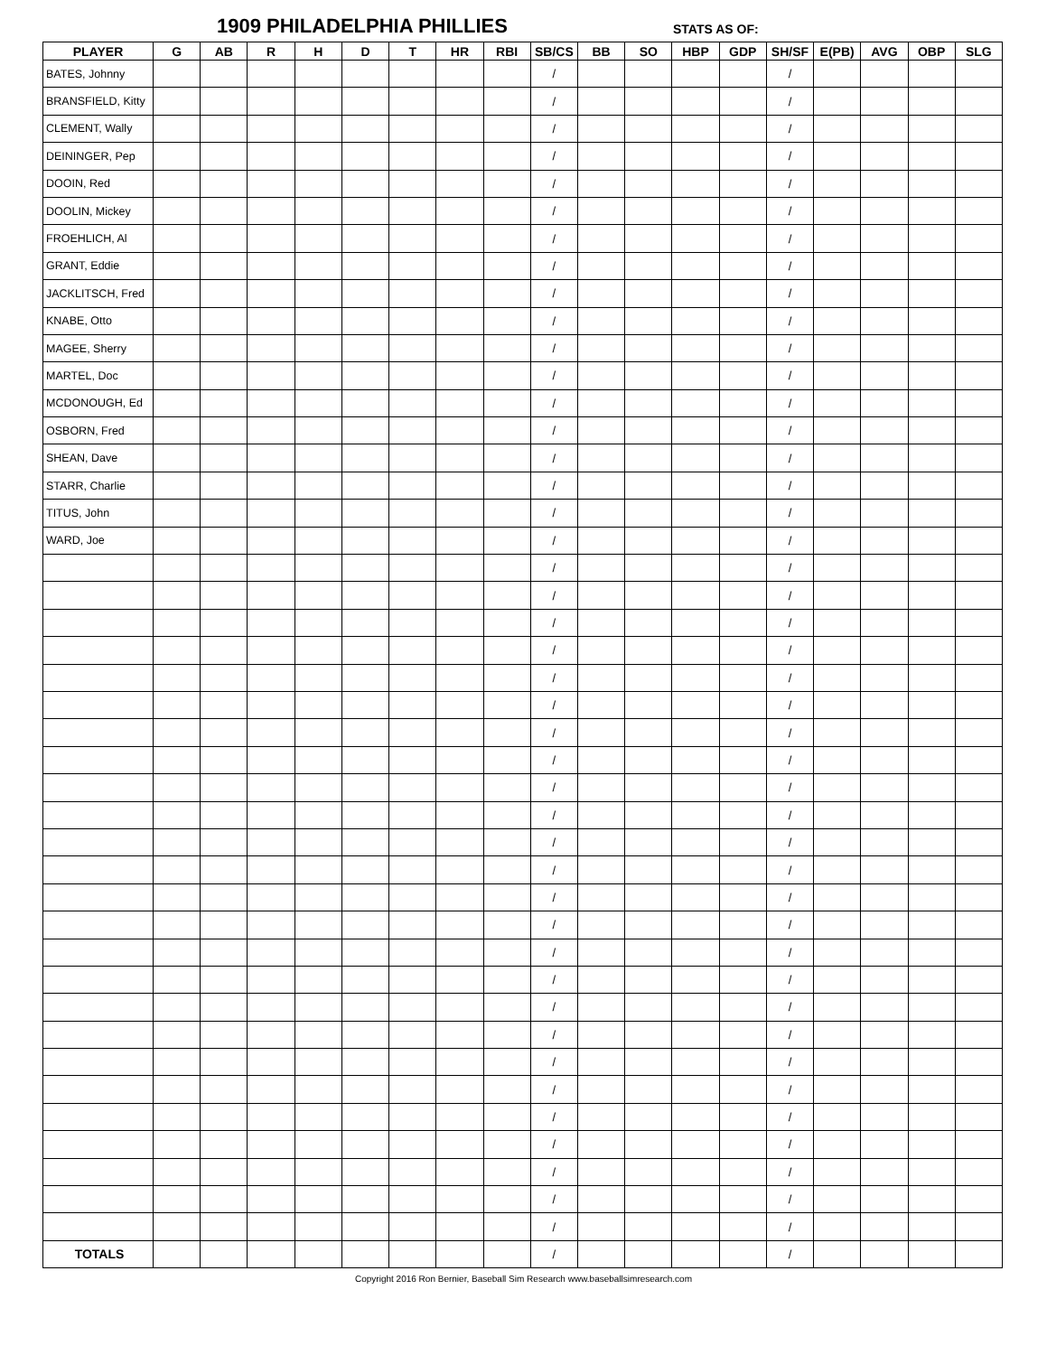1909 PHILADELPHIA PHILLIES STATS AS OF:
| PLAYER | G | AB | R | H | D | T | HR | RBI | SB/CS | BB | SO | HBP | GDP | SH/SF | E(PB) | AVG | OBP | SLG |
| --- | --- | --- | --- | --- | --- | --- | --- | --- | --- | --- | --- | --- | --- | --- | --- | --- | --- | --- |
| BATES, Johnny | | | | | | | | | / | | | | | / | | | | |
| BRANSFIELD, Kitty | | | | | | | | | / | | | | | / | | | | |
| CLEMENT, Wally | | | | | | | | | / | | | | | / | | | | |
| DEININGER, Pep | | | | | | | | | / | | | | | / | | | | |
| DOOIN, Red | | | | | | | | | / | | | | | / | | | | |
| DOOLIN, Mickey | | | | | | | | | / | | | | | / | | | | |
| FROEHLICH, Al | | | | | | | | | / | | | | | / | | | | |
| GRANT, Eddie | | | | | | | | | / | | | | | / | | | | |
| JACKLITSCH, Fred | | | | | | | | | / | | | | | / | | | | |
| KNABE, Otto | | | | | | | | | / | | | | | / | | | | |
| MAGEE, Sherry | | | | | | | | | / | | | | | / | | | | |
| MARTEL, Doc | | | | | | | | | / | | | | | / | | | | |
| MCDONOUGH, Ed | | | | | | | | | / | | | | | / | | | | |
| OSBORN, Fred | | | | | | | | | / | | | | | / | | | | |
| SHEAN, Dave | | | | | | | | | / | | | | | / | | | | |
| STARR, Charlie | | | | | | | | | / | | | | | / | | | | |
| TITUS, John | | | | | | | | | / | | | | | / | | | | |
| WARD, Joe | | | | | | | | | / | | | | | / | | | | |
| | | | | | | | | | / | | | | | / | | | | |
| | | | | | | | | | / | | | | | / | | | | |
| | | | | | | | | | / | | | | | / | | | | |
| | | | | | | | | | / | | | | | / | | | | |
| | | | | | | | | | / | | | | | / | | | | |
| | | | | | | | | | / | | | | | / | | | | |
| | | | | | | | | | / | | | | | / | | | | |
| | | | | | | | | | / | | | | | / | | | | |
| | | | | | | | | | / | | | | | / | | | | |
| | | | | | | | | | / | | | | | / | | | | |
| | | | | | | | | | / | | | | | / | | | | |
| | | | | | | | | | / | | | | | / | | | | |
| | | | | | | | | | / | | | | | / | | | | |
| | | | | | | | | | / | | | | | / | | | | |
| | | | | | | | | | / | | | | | / | | | | |
| | | | | | | | | | / | | | | | / | | | | |
| | | | | | | | | | / | | | | | / | | | | |
| | | | | | | | | | / | | | | | / | | | | |
| | | | | | | | | | / | | | | | / | | | | |
| | | | | | | | | | / | | | | | / | | | | |
| | | | | | | | | | / | | | | | / | | | | |
| | | | | | | | | | / | | | | | / | | | | |
| | | | | | | | | | / | | | | | / | | | | |
| | | | | | | | | | / | | | | | / | | | | |
| | | | | | | | | | / | | | | | / | | | | |
| TOTALS | | | | | | | | | / | | | | | / | | | | |
Copyright 2016 Ron Bernier, Baseball Sim Research www.baseballsimresearch.com